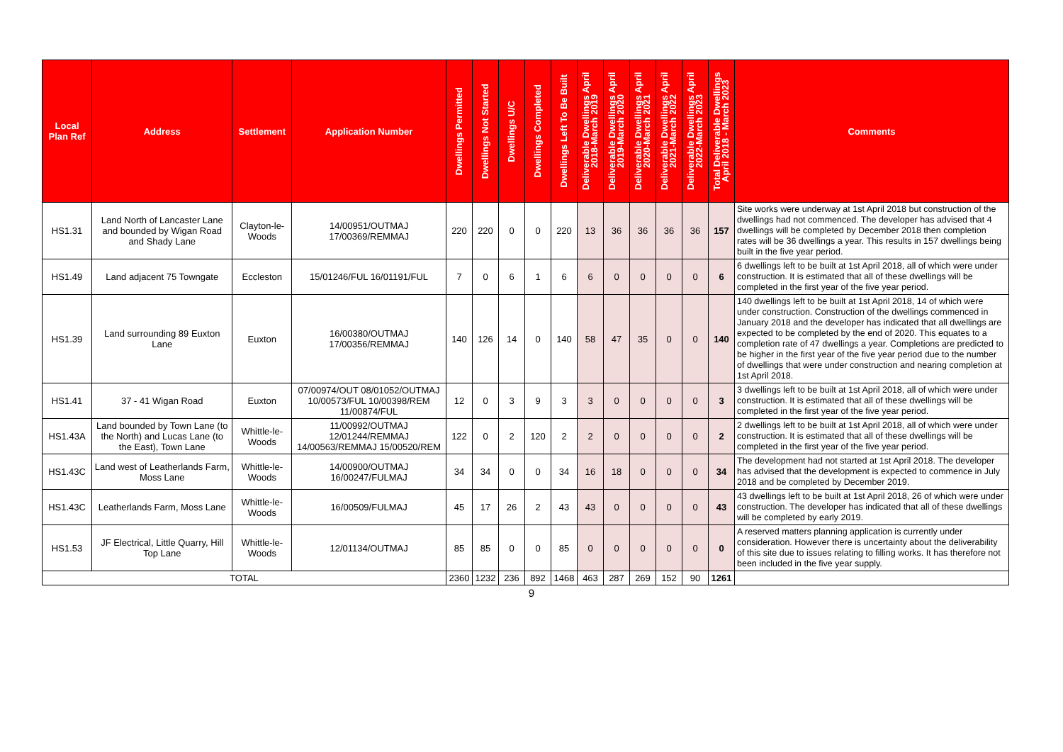| Local Plan Ref | Address | Settlement | Application Number | Dwellings Permitted | Dwellings Not Started | Dwellings U/C | Dwellings Completed | Dwellings Left To Be Built | Deliverable Dwellings April 2018-March 2019 | Deliverable Dwellings April 2019-March 2020 | Deliverable Dwellings April 2020-March 2021 | Deliverable Dwellings April 2021-March 2022 | Deliverable Dwellings April 2022-March 2023 | Total Deliverable Dwellings April 2018 - March 2023 | Comments |
| --- | --- | --- | --- | --- | --- | --- | --- | --- | --- | --- | --- | --- | --- | --- | --- |
| HS1.31 | Land North of Lancaster Lane and bounded by Wigan Road and Shady Lane | Clayton-le-Woods | 14/00951/OUTMAJ 17/00369/REMMAJ | 220 | 220 | 0 | 0 | 220 | 13 | 36 | 36 | 36 | 36 | 157 | Site works were underway at 1st April 2018 but construction of the dwellings had not commenced. The developer has advised that 4 dwellings will be completed by December 2018 then completion rates will be 36 dwellings a year. This results in 157 dwellings being built in the five year period. |
| HS1.49 | Land adjacent 75 Towngate | Eccleston | 15/01246/FUL 16/01191/FUL | 7 | 0 | 6 | 1 | 6 | 6 | 0 | 0 | 0 | 0 | 6 | 6 dwellings left to be built at 1st April 2018, all of which were under construction. It is estimated that all of these dwellings will be completed in the first year of the five year period. |
| HS1.39 | Land surrounding 89 Euxton Lane | Euxton | 16/00380/OUTMAJ 17/00356/REMMAJ | 140 | 126 | 14 | 0 | 140 | 58 | 47 | 35 | 0 | 0 | 140 | 140 dwellings left to be built at 1st April 2018, 14 of which were under construction. Construction of the dwellings commenced in January 2018 and the developer has indicated that all dwellings are expected to be completed by the end of 2020. This equates to a completion rate of 47 dwellings a year. Completions are predicted to be higher in the first year of the five year period due to the number of dwellings that were under construction and nearing completion at 1st April 2018. |
| HS1.41 | 37 - 41 Wigan Road | Euxton | 07/00974/OUT 08/01052/OUTMAJ 10/00573/FUL 10/00398/REM 11/00874/FUL | 12 | 0 | 3 | 9 | 3 | 3 | 0 | 0 | 0 | 0 | 3 | 3 dwellings left to be built at 1st April 2018, all of which were under construction. It is estimated that all of these dwellings will be completed in the first year of the five year period. |
| HS1.43A | Land bounded by Town Lane (to the North) and Lucas Lane (to the East), Town Lane | Whittle-le-Woods | 11/00992/OUTMAJ 12/01244/REMMAJ 14/00563/REMMAJ 15/00520/REM | 122 | 0 | 2 | 120 | 2 | 2 | 0 | 0 | 0 | 0 | 2 | 2 dwellings left to be built at 1st April 2018, all of which were under construction. It is estimated that all of these dwellings will be completed in the first year of the five year period. |
| HS1.43C | Land west of Leatherlands Farm, Moss Lane | Whittle-le-Woods | 14/00900/OUTMAJ 16/00247/FULMAJ | 34 | 34 | 0 | 0 | 34 | 16 | 18 | 0 | 0 | 0 | 34 | The development had not started at 1st April 2018. The developer has advised that the development is expected to commence in July 2018 and be completed by December 2019. |
| HS1.43C | Leatherlands Farm, Moss Lane | Whittle-le-Woods | 16/00509/FULMAJ | 45 | 17 | 26 | 2 | 43 | 43 | 0 | 0 | 0 | 0 | 43 | 43 dwellings left to be built at 1st April 2018, 26 of which were under construction. The developer has indicated that all of these dwellings will be completed by early 2019. |
| HS1.53 | JF Electrical, Little Quarry, Hill Top Lane | Whittle-le-Woods | 12/01134/OUTMAJ | 85 | 85 | 0 | 0 | 85 | 0 | 0 | 0 | 0 | 0 | 0 | A reserved matters planning application is currently under consideration. However there is uncertainty about the deliverability of this site due to issues relating to filling works. It has therefore not been included in the five year supply. |
| TOTAL | | | | 2360 | 1232 | 236 | 892 | 1468 | 463 | 287 | 269 | 152 | 90 | 1261 | |
9